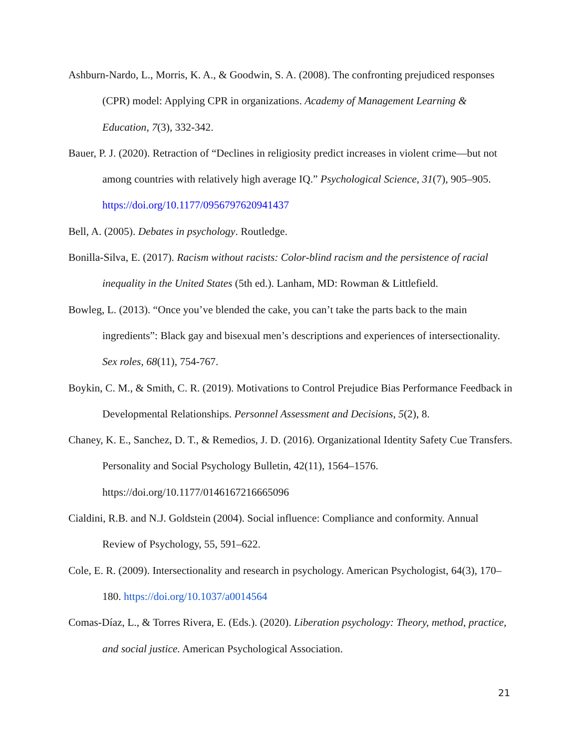Ashburn-Nardo, L., Morris, K. A., & Goodwin, S. A. (2008). The confronting prejudiced responses (CPR) model: Applying CPR in organizations. Academy of Management Learning & Education, 7(3), 332-342.
Bauer, P. J. (2020). Retraction of “Declines in religiosity predict increases in violent crime—but not among countries with relatively high average IQ.” Psychological Science, 31(7), 905–905. https://doi.org/10.1177/0956797620941437
Bell, A. (2005). Debates in psychology. Routledge.
Bonilla-Silva, E. (2017). Racism without racists: Color-blind racism and the persistence of racial inequality in the United States (5th ed.). Lanham, MD: Rowman & Littlefield.
Bowleg, L. (2013). “Once you’ve blended the cake, you can’t take the parts back to the main ingredients”: Black gay and bisexual men’s descriptions and experiences of intersectionality. Sex roles, 68(11), 754-767.
Boykin, C. M., & Smith, C. R. (2019). Motivations to Control Prejudice Bias Performance Feedback in Developmental Relationships. Personnel Assessment and Decisions, 5(2), 8.
Chaney, K. E., Sanchez, D. T., & Remedios, J. D. (2016). Organizational Identity Safety Cue Transfers. Personality and Social Psychology Bulletin, 42(11), 1564–1576. https://doi.org/10.1177/0146167216665096
Cialdini, R.B. and N.J. Goldstein (2004). Social influence: Compliance and conformity. Annual Review of Psychology, 55, 591–622.
Cole, E. R. (2009). Intersectionality and research in psychology. American Psychologist, 64(3), 170–180. https://doi.org/10.1037/a0014564
Comas-Díaz, L., & Torres Rivera, E. (Eds.). (2020). Liberation psychology: Theory, method, practice, and social justice. American Psychological Association.
21